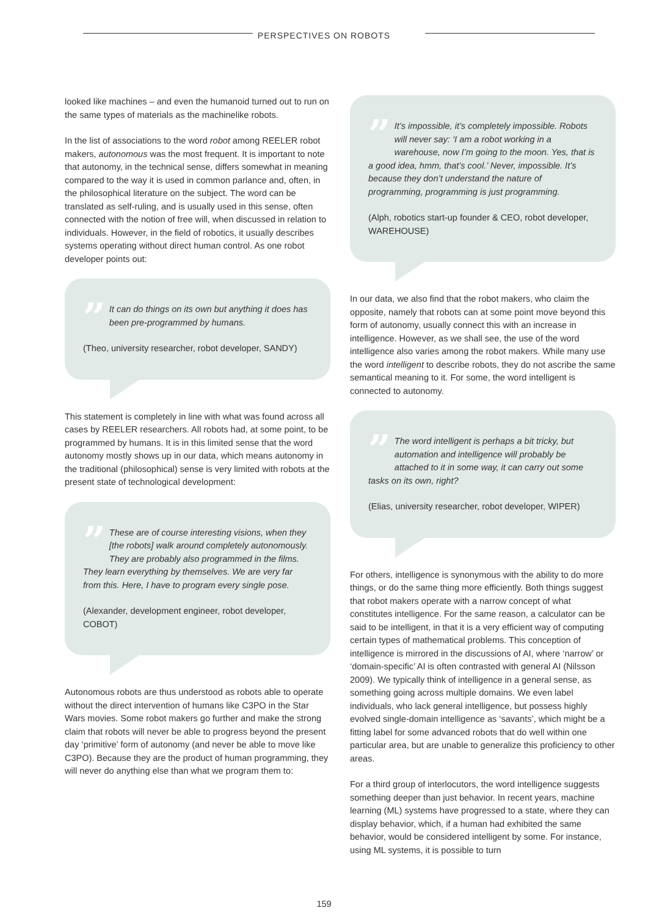PERSPECTIVES ON ROBOTS
looked like machines – and even the humanoid turned out to run on the same types of materials as the machinelike robots.
In the list of associations to the word robot among REELER robot makers, autonomous was the most frequent. It is important to note that autonomy, in the technical sense, differs somewhat in meaning compared to the way it is used in common parlance and, often, in the philosophical literature on the subject. The word can be translated as self-ruling, and is usually used in this sense, often connected with the notion of free will, when discussed in relation to individuals. However, in the field of robotics, it usually describes systems operating without direct human control. As one robot developer points out:
”
It can do things on its own but anything it does has been pre-programmed by humans.
(Theo, university researcher, robot developer, SANDY)
This statement is completely in line with what was found across all cases by REELER researchers. All robots had, at some point, to be programmed by humans. It is in this limited sense that the word autonomy mostly shows up in our data, which means autonomy in the traditional (philosophical) sense is very limited with robots at the present state of technological development:
”
These are of course interesting visions, when they [the robots] walk around completely autonomously. They are probably also programmed in the films. They learn everything by themselves. We are very far from this. Here, I have to program every single pose.
(Alexander, development engineer, robot developer, COBOT)
Autonomous robots are thus understood as robots able to operate without the direct intervention of humans like C3PO in the Star Wars movies. Some robot makers go further and make the strong claim that robots will never be able to progress beyond the present day ‘primitive’ form of autonomy (and never be able to move like C3PO). Because they are the product of human programming, they will never do anything else than what we program them to:
”
It’s impossible, it’s completely impossible. Robots will never say: ‘I am a robot working in a warehouse, now I’m going to the moon. Yes, that is a good idea, hmm, that’s cool.’ Never, impossible. It’s because they don’t understand the nature of programming, programming is just programming.
(Alph, robotics start-up founder & CEO, robot developer, WAREHOUSE)
In our data, we also find that the robot makers, who claim the opposite, namely that robots can at some point move beyond this form of autonomy, usually connect this with an increase in intelligence. However, as we shall see, the use of the word intelligence also varies among the robot makers. While many use the word intelligent to describe robots, they do not ascribe the same semantical meaning to it. For some, the word intelligent is connected to autonomy.
”
The word intelligent is perhaps a bit tricky, but automation and intelligence will probably be attached to it in some way, it can carry out some tasks on its own, right?
(Elias, university researcher, robot developer, WIPER)
For others, intelligence is synonymous with the ability to do more things, or do the same thing more efficiently. Both things suggest that robot makers operate with a narrow concept of what constitutes intelligence. For the same reason, a calculator can be said to be intelligent, in that it is a very efficient way of computing certain types of mathematical problems. This conception of intelligence is mirrored in the discussions of AI, where ‘narrow’ or ‘domain-specific’ AI is often contrasted with general AI (Nilsson 2009). We typically think of intelligence in a general sense, as something going across multiple domains. We even label individuals, who lack general intelligence, but possess highly evolved single-domain intelligence as ‘savants’, which might be a fitting label for some advanced robots that do well within one particular area, but are unable to generalize this proficiency to other areas.
For a third group of interlocutors, the word intelligence suggests something deeper than just behavior. In recent years, machine learning (ML) systems have progressed to a state, where they can display behavior, which, if a human had exhibited the same behavior, would be considered intelligent by some. For instance, using ML systems, it is possible to turn
159